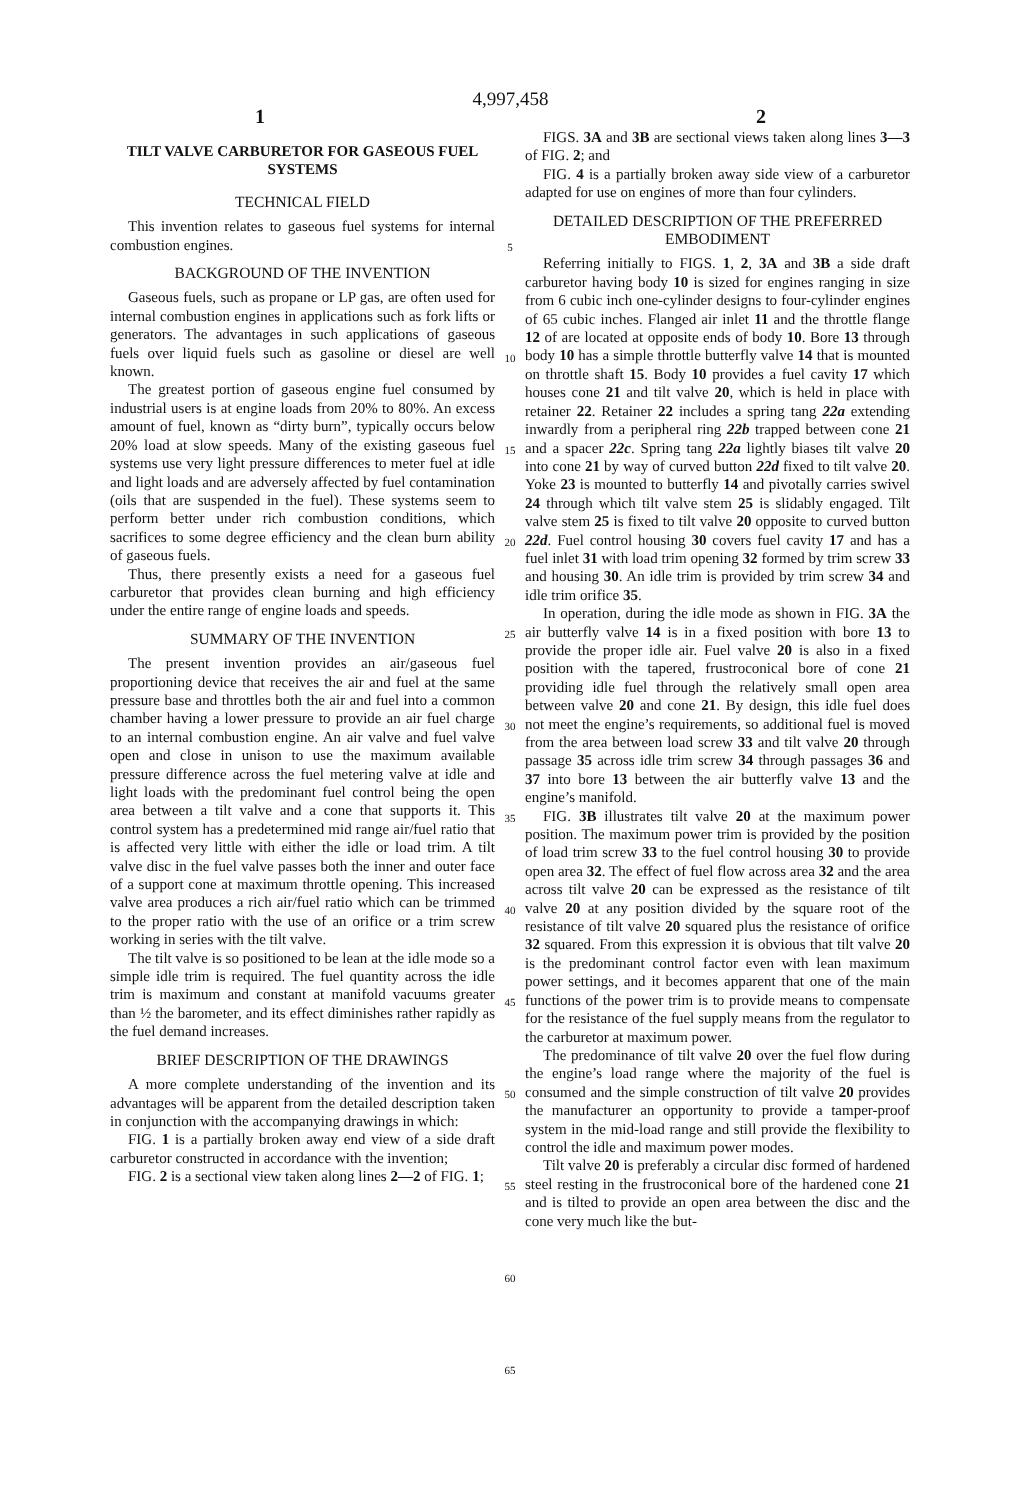1
4,997,458
2
TILT VALVE CARBURETOR FOR GASEOUS FUEL SYSTEMS
TECHNICAL FIELD
This invention relates to gaseous fuel systems for internal combustion engines.
BACKGROUND OF THE INVENTION
Gaseous fuels, such as propane or LP gas, are often used for internal combustion engines in applications such as fork lifts or generators. The advantages in such applications of gaseous fuels over liquid fuels such as gasoline or diesel are well known.
The greatest portion of gaseous engine fuel consumed by industrial users is at engine loads from 20% to 80%. An excess amount of fuel, known as “dirty burn”, typically occurs below 20% load at slow speeds. Many of the existing gaseous fuel systems use very light pressure differences to meter fuel at idle and light loads and are adversely affected by fuel contamination (oils that are suspended in the fuel). These systems seem to perform better under rich combustion conditions, which sacrifices to some degree efficiency and the clean burn ability of gaseous fuels.
Thus, there presently exists a need for a gaseous fuel carburetor that provides clean burning and high efficiency under the entire range of engine loads and speeds.
SUMMARY OF THE INVENTION
The present invention provides an air/gaseous fuel proportioning device that receives the air and fuel at the same pressure base and throttles both the air and fuel into a common chamber having a lower pressure to provide an air fuel charge to an internal combustion engine. An air valve and fuel valve open and close in unison to use the maximum available pressure difference across the fuel metering valve at idle and light loads with the predominant fuel control being the open area between a tilt valve and a cone that supports it. This control system has a predetermined mid range air/fuel ratio that is affected very little with either the idle or load trim. A tilt valve disc in the fuel valve passes both the inner and outer face of a support cone at maximum throttle opening. This increased valve area produces a rich air/fuel ratio which can be trimmed to the proper ratio with the use of an orifice or a trim screw working in series with the tilt valve.
The tilt valve is so positioned to be lean at the idle mode so a simple idle trim is required. The fuel quantity across the idle trim is maximum and constant at manifold vacuums greater than ½ the barometer, and its effect diminishes rather rapidly as the fuel demand increases.
BRIEF DESCRIPTION OF THE DRAWINGS
A more complete understanding of the invention and its advantages will be apparent from the detailed description taken in conjunction with the accompanying drawings in which:
FIG. 1 is a partially broken away end view of a side draft carburetor constructed in accordance with the invention;
FIG. 2 is a sectional view taken along lines 2—2 of FIG. 1;
5
10
15
20
25
30
35
40
45
50
55
60
65
FIGS. 3A and 3B are sectional views taken along lines 3—3 of FIG. 2; and
FIG. 4 is a partially broken away side view of a carburetor adapted for use on engines of more than four cylinders.
DETAILED DESCRIPTION OF THE PREFERRED EMBODIMENT
Referring initially to FIGS. 1, 2, 3A and 3B a side draft carburetor having body 10 is sized for engines ranging in size from 6 cubic inch one-cylinder designs to four-cylinder engines of 65 cubic inches. Flanged air inlet 11 and the throttle flange 12 of are located at opposite ends of body 10. Bore 13 through body 10 has a simple throttle butterfly valve 14 that is mounted on throttle shaft 15. Body 10 provides a fuel cavity 17 which houses cone 21 and tilt valve 20, which is held in place with retainer 22. Retainer 22 includes a spring tang 22a extending inwardly from a peripheral ring 22b trapped between cone 21 and a spacer 22c. Spring tang 22a lightly biases tilt valve 20 into cone 21 by way of curved button 22d fixed to tilt valve 20. Yoke 23 is mounted to butterfly 14 and pivotally carries swivel 24 through which tilt valve stem 25 is slidably engaged. Tilt valve stem 25 is fixed to tilt valve 20 opposite to curved button 22d. Fuel control housing 30 covers fuel cavity 17 and has a fuel inlet 31 with load trim opening 32 formed by trim screw 33 and housing 30. An idle trim is provided by trim screw 34 and idle trim orifice 35.
In operation, during the idle mode as shown in FIG. 3A the air butterfly valve 14 is in a fixed position with bore 13 to provide the proper idle air. Fuel valve 20 is also in a fixed position with the tapered, frustroconical bore of cone 21 providing idle fuel through the relatively small open area between valve 20 and cone 21. By design, this idle fuel does not meet the engine’s requirements, so additional fuel is moved from the area between load screw 33 and tilt valve 20 through passage 35 across idle trim screw 34 through passages 36 and 37 into bore 13 between the air butterfly valve 13 and the engine’s manifold.
FIG. 3B illustrates tilt valve 20 at the maximum power position. The maximum power trim is provided by the position of load trim screw 33 to the fuel control housing 30 to provide open area 32. The effect of fuel flow across area 32 and the area across tilt valve 20 can be expressed as the resistance of tilt valve 20 at any position divided by the square root of the resistance of tilt valve 20 squared plus the resistance of orifice 32 squared. From this expression it is obvious that tilt valve 20 is the predominant control factor even with lean maximum power settings, and it becomes apparent that one of the main functions of the power trim is to provide means to compensate for the resistance of the fuel supply means from the regulator to the carburetor at maximum power.
The predominance of tilt valve 20 over the fuel flow during the engine’s load range where the majority of the fuel is consumed and the simple construction of tilt valve 20 provides the manufacturer an opportunity to provide a tamper-proof system in the mid-load range and still provide the flexibility to control the idle and maximum power modes.
Tilt valve 20 is preferably a circular disc formed of hardened steel resting in the frustroconical bore of the hardened cone 21 and is tilted to provide an open area between the disc and the cone very much like the but-